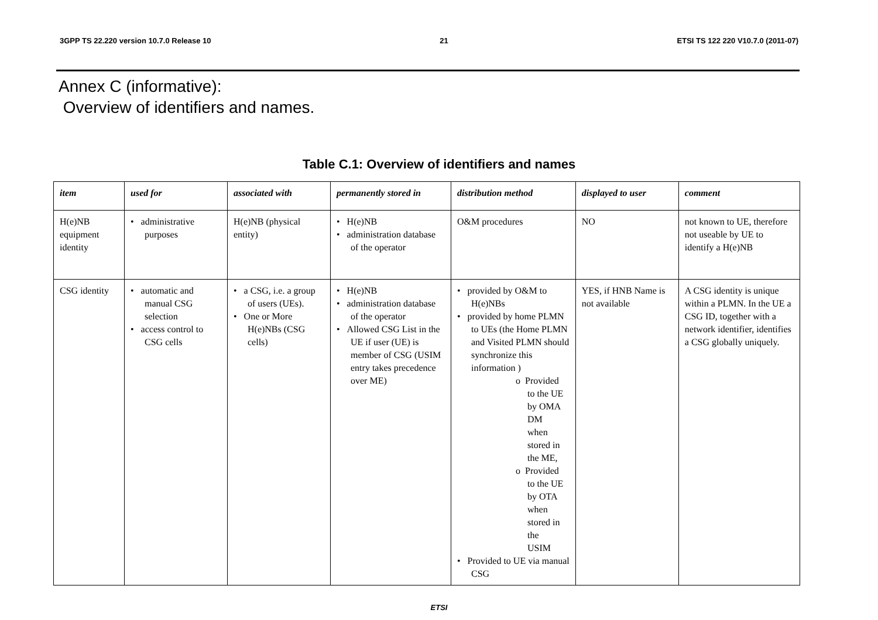3GPP TS 22.220 version 10.7.0 Release 10 21 ETSI TS 122 220 V10.7.0 (2011-07)
Annex C (informative):
Overview of identifiers and names.
Table C.1: Overview of identifiers and names
| item | used for | associated with | permanently stored in | distribution method | displayed to user | comment |
| --- | --- | --- | --- | --- | --- | --- |
| H(e)NB equipment identity | • administrative purposes | H(e)NB (physical entity) | • H(e)NB • administration database of the operator | O&M procedures | NO | not known to UE, therefore not useable by UE to identify a H(e)NB |
| CSG identity | • automatic and manual CSG selection • access control to CSG cells | • a CSG, i.e. a group of users (UEs). • One or More H(e)NBs (CSG cells) | • H(e)NB • administration database of the operator • Allowed CSG List in the UE if user (UE) is member of CSG (USIM entry takes precedence over ME) | • provided by O&M to H(e)NBs • provided by home PLMN to UEs (the Home PLMN and Visited PLMN should synchronize this information ) o Provided to the UE by OMA DM when stored in the ME, o Provided to the UE by OTA when stored in the USIM • Provided to UE via manual CSG | YES, if HNB Name is not available | A CSG identity is unique within a PLMN. In the UE a CSG ID, together with a network identifier, identifies a CSG globally uniquely. |
ETSI